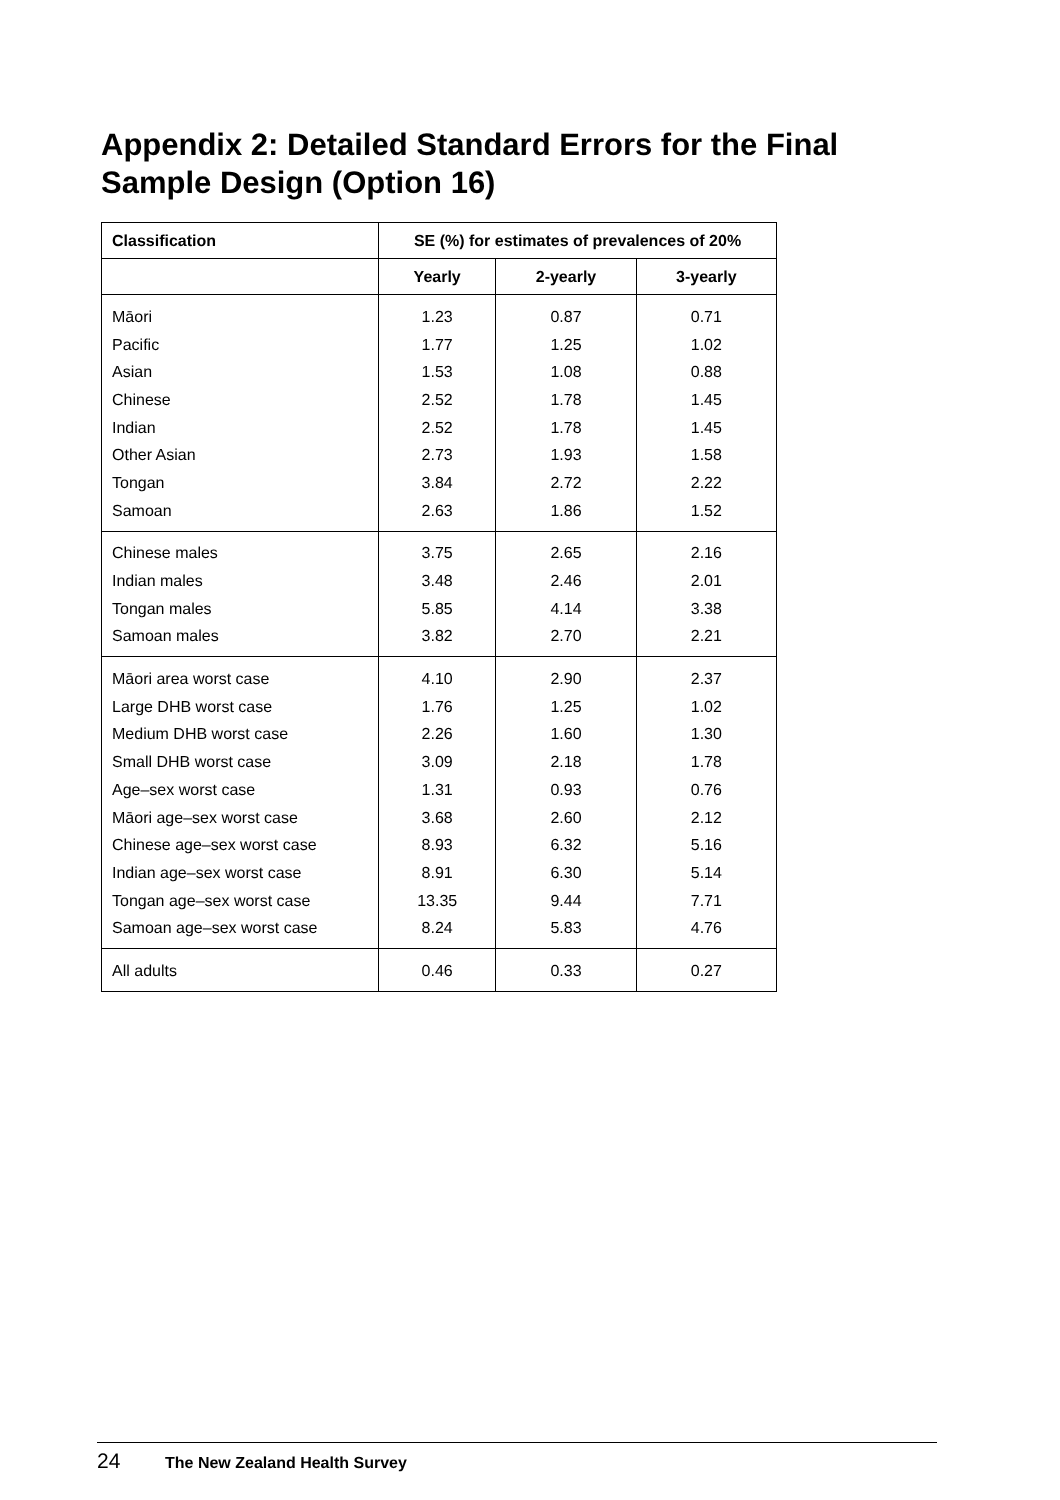Appendix 2: Detailed Standard Errors for the Final Sample Design (Option 16)
| Classification | SE (%) for estimates of prevalences of 20% | | |
| --- | --- | --- | --- |
| | Yearly | 2-yearly | 3-yearly |
| Māori | 1.23 | 0.87 | 0.71 |
| Pacific | 1.77 | 1.25 | 1.02 |
| Asian | 1.53 | 1.08 | 0.88 |
| Chinese | 2.52 | 1.78 | 1.45 |
| Indian | 2.52 | 1.78 | 1.45 |
| Other Asian | 2.73 | 1.93 | 1.58 |
| Tongan | 3.84 | 2.72 | 2.22 |
| Samoan | 2.63 | 1.86 | 1.52 |
| Chinese males | 3.75 | 2.65 | 2.16 |
| Indian males | 3.48 | 2.46 | 2.01 |
| Tongan males | 5.85 | 4.14 | 3.38 |
| Samoan males | 3.82 | 2.70 | 2.21 |
| Māori area worst case | 4.10 | 2.90 | 2.37 |
| Large DHB worst case | 1.76 | 1.25 | 1.02 |
| Medium DHB worst case | 2.26 | 1.60 | 1.30 |
| Small DHB worst case | 3.09 | 2.18 | 1.78 |
| Age–sex worst case | 1.31 | 0.93 | 0.76 |
| Māori age–sex worst case | 3.68 | 2.60 | 2.12 |
| Chinese age–sex worst case | 8.93 | 6.32 | 5.16 |
| Indian age–sex worst case | 8.91 | 6.30 | 5.14 |
| Tongan age–sex worst case | 13.35 | 9.44 | 7.71 |
| Samoan age–sex worst case | 8.24 | 5.83 | 4.76 |
| All adults | 0.46 | 0.33 | 0.27 |
24 The New Zealand Health Survey